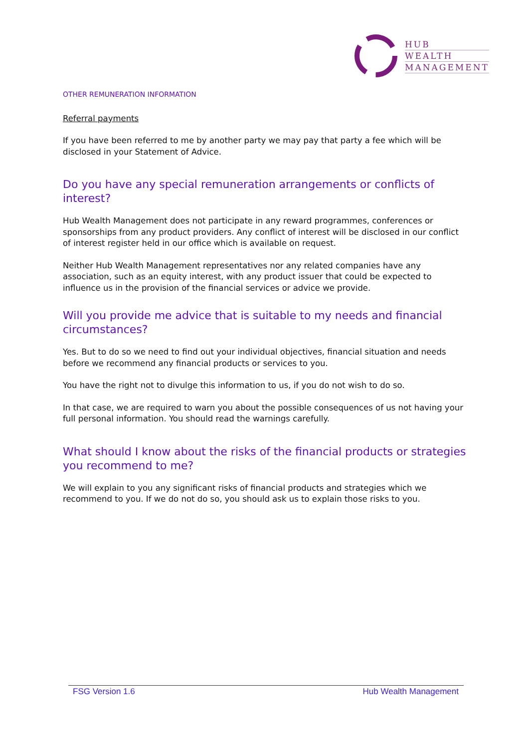HUB
WEALTH
MANAGEMENT
OTHER REMUNERATION INFORMATION
Referral payments
If you have been referred to me by another party we may pay that party a fee which will be disclosed in your Statement of Advice.
Do you have any special remuneration arrangements or conflicts of interest?
Hub Wealth Management does not participate in any reward programmes, conferences or sponsorships from any product providers. Any conflict of interest will be disclosed in our conflict of interest register held in our office which is available on request.
Neither Hub Wealth Management representatives nor any related companies have any association, such as an equity interest, with any product issuer that could be expected to influence us in the provision of the financial services or advice we provide.
Will you provide me advice that is suitable to my needs and financial circumstances?
Yes. But to do so we need to find out your individual objectives, financial situation and needs before we recommend any financial products or services to you.
You have the right not to divulge this information to us, if you do not wish to do so.
In that case, we are required to warn you about the possible consequences of us not having your full personal information. You should read the warnings carefully.
What should I know about the risks of the financial products or strategies you recommend to me?
We will explain to you any significant risks of financial products and strategies which we recommend to you. If we do not do so, you should ask us to explain those risks to you.
FSG Version 1.6 Hub Wealth Management